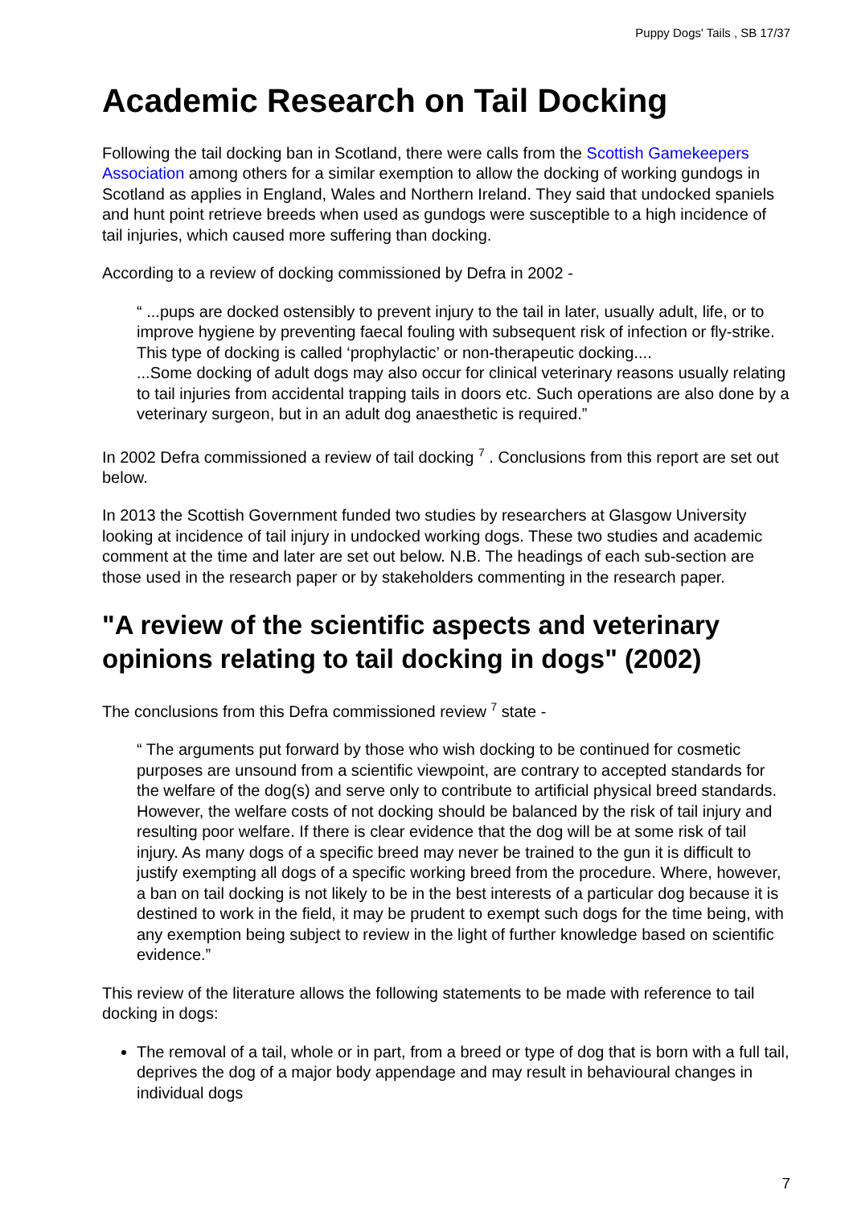Puppy Dogs' Tails , SB 17/37
Academic Research on Tail Docking
Following the tail docking ban in Scotland, there were calls from the Scottish Gamekeepers Association among others for a similar exemption to allow the docking of working gundogs in Scotland as applies in England, Wales and Northern Ireland. They said that undocked spaniels and hunt point retrieve breeds when used as gundogs were susceptible to a high incidence of tail injuries, which caused more suffering than docking.
According to a review of docking commissioned by Defra in 2002 -
“ ...pups are docked ostensibly to prevent injury to the tail in later, usually adult, life, or to improve hygiene by preventing faecal fouling with subsequent risk of infection or fly-strike. This type of docking is called ‘prophylactic’ or non-therapeutic docking....
...Some docking of adult dogs may also occur for clinical veterinary reasons usually relating to tail injuries from accidental trapping tails in doors etc. Such operations are also done by a veterinary surgeon, but in an adult dog anaesthetic is required.”
In 2002 Defra commissioned a review of tail docking <sup>7</sup> . Conclusions from this report are set out below.
In 2013 the Scottish Government funded two studies by researchers at Glasgow University looking at incidence of tail injury in undocked working dogs. These two studies and academic comment at the time and later are set out below. N.B. The headings of each sub-section are those used in the research paper or by stakeholders commenting in the research paper.
"A review of the scientific aspects and veterinary opinions relating to tail docking in dogs" (2002)
The conclusions from this Defra commissioned review <sup>7</sup> state -
“ The arguments put forward by those who wish docking to be continued for cosmetic purposes are unsound from a scientific viewpoint, are contrary to accepted standards for the welfare of the dog(s) and serve only to contribute to artificial physical breed standards. However, the welfare costs of not docking should be balanced by the risk of tail injury and resulting poor welfare. If there is clear evidence that the dog will be at some risk of tail injury. As many dogs of a specific breed may never be trained to the gun it is difficult to justify exempting all dogs of a specific working breed from the procedure. Where, however, a ban on tail docking is not likely to be in the best interests of a particular dog because it is destined to work in the field, it may be prudent to exempt such dogs for the time being, with any exemption being subject to review in the light of further knowledge based on scientific evidence.”
This review of the literature allows the following statements to be made with reference to tail docking in dogs:
The removal of a tail, whole or in part, from a breed or type of dog that is born with a full tail, deprives the dog of a major body appendage and may result in behavioural changes in individual dogs
7